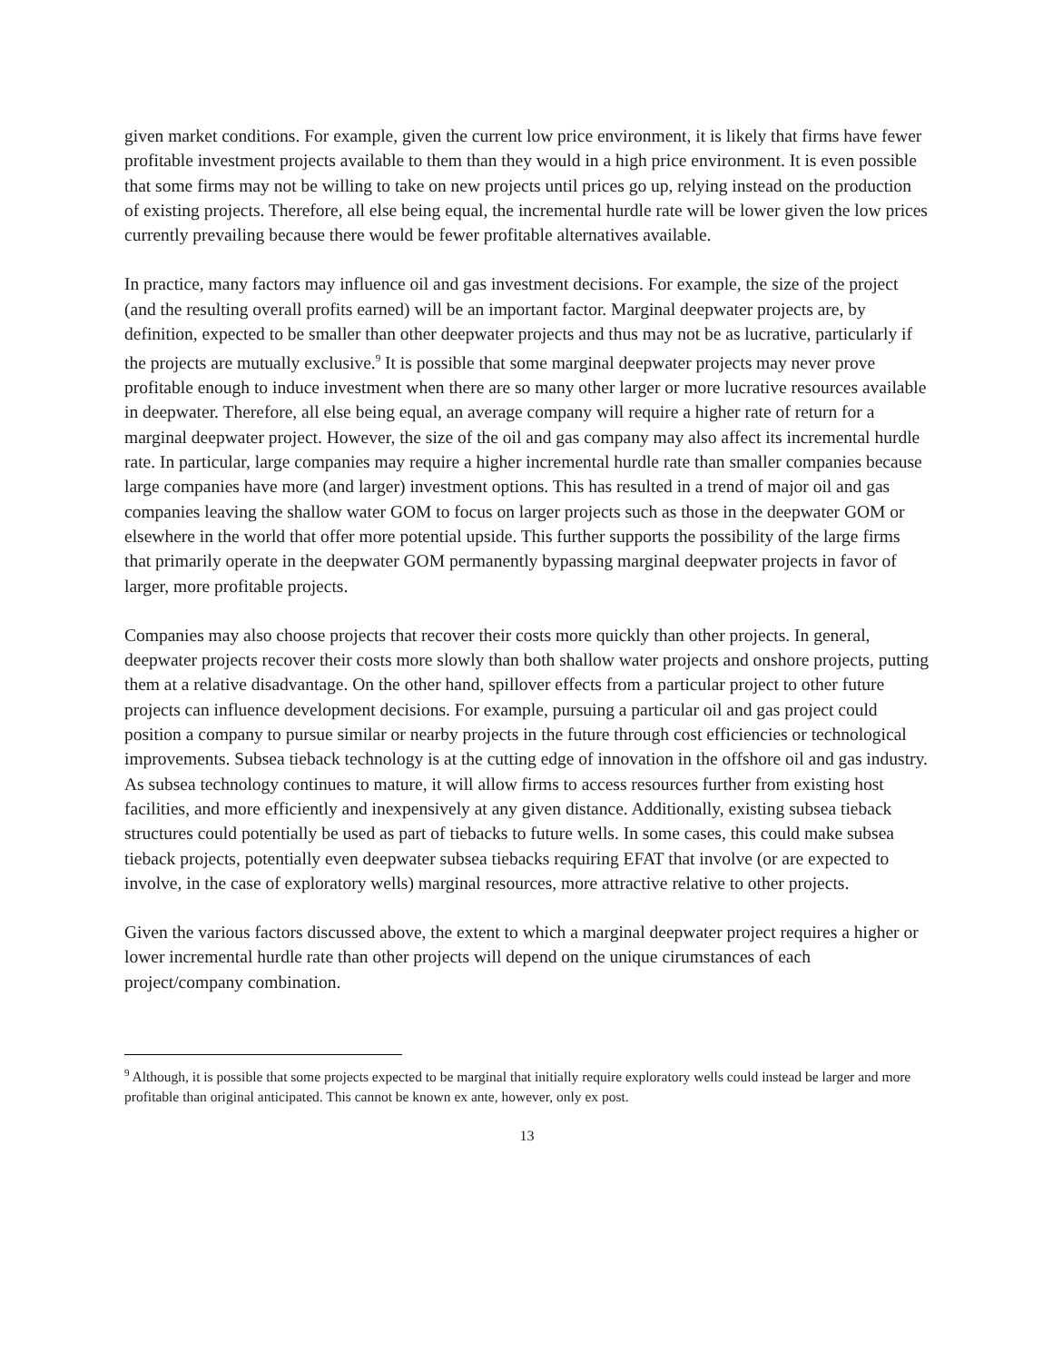given market conditions. For example, given the current low price environment, it is likely that firms have fewer profitable investment projects available to them than they would in a high price environment. It is even possible that some firms may not be willing to take on new projects until prices go up, relying instead on the production of existing projects. Therefore, all else being equal, the incremental hurdle rate will be lower given the low prices currently prevailing because there would be fewer profitable alternatives available.
In practice, many factors may influence oil and gas investment decisions. For example, the size of the project (and the resulting overall profits earned) will be an important factor. Marginal deepwater projects are, by definition, expected to be smaller than other deepwater projects and thus may not be as lucrative, particularly if the projects are mutually exclusive.<sup>9</sup> It is possible that some marginal deepwater projects may never prove profitable enough to induce investment when there are so many other larger or more lucrative resources available in deepwater. Therefore, all else being equal, an average company will require a higher rate of return for a marginal deepwater project. However, the size of the oil and gas company may also affect its incremental hurdle rate. In particular, large companies may require a higher incremental hurdle rate than smaller companies because large companies have more (and larger) investment options. This has resulted in a trend of major oil and gas companies leaving the shallow water GOM to focus on larger projects such as those in the deepwater GOM or elsewhere in the world that offer more potential upside. This further supports the possibility of the large firms that primarily operate in the deepwater GOM permanently bypassing marginal deepwater projects in favor of larger, more profitable projects.
Companies may also choose projects that recover their costs more quickly than other projects. In general, deepwater projects recover their costs more slowly than both shallow water projects and onshore projects, putting them at a relative disadvantage. On the other hand, spillover effects from a particular project to other future projects can influence development decisions. For example, pursuing a particular oil and gas project could position a company to pursue similar or nearby projects in the future through cost efficiencies or technological improvements. Subsea tieback technology is at the cutting edge of innovation in the offshore oil and gas industry. As subsea technology continues to mature, it will allow firms to access resources further from existing host facilities, and more efficiently and inexpensively at any given distance. Additionally, existing subsea tieback structures could potentially be used as part of tiebacks to future wells. In some cases, this could make subsea tieback projects, potentially even deepwater subsea tiebacks requiring EFAT that involve (or are expected to involve, in the case of exploratory wells) marginal resources, more attractive relative to other projects.
Given the various factors discussed above, the extent to which a marginal deepwater project requires a higher or lower incremental hurdle rate than other projects will depend on the unique cirumstances of each project/company combination.
<sup>9</sup> Although, it is possible that some projects expected to be marginal that initially require exploratory wells could instead be larger and more profitable than original anticipated. This cannot be known ex ante, however, only ex post.
13